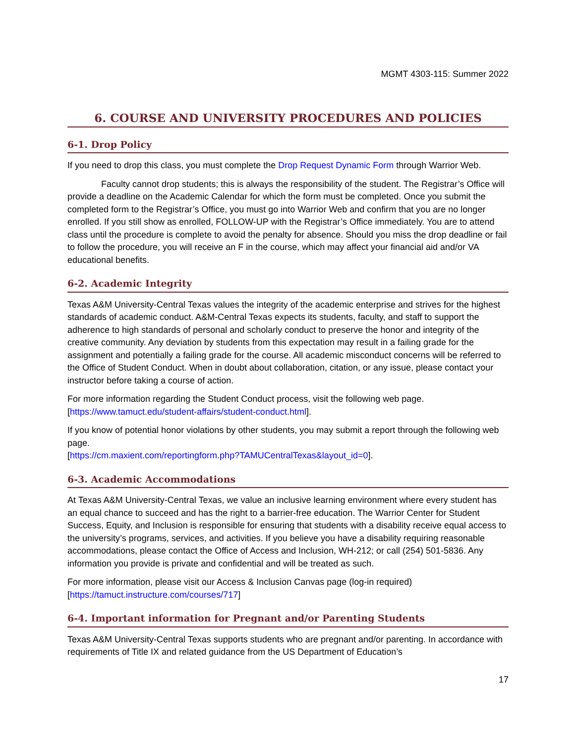MGMT 4303-115: Summer 2022
6. COURSE AND UNIVERSITY PROCEDURES AND POLICIES
6-1. Drop Policy
If you need to drop this class, you must complete the Drop Request Dynamic Form through Warrior Web.
Faculty cannot drop students; this is always the responsibility of the student. The Registrar’s Office will provide a deadline on the Academic Calendar for which the form must be completed. Once you submit the completed form to the Registrar’s Office, you must go into Warrior Web and confirm that you are no longer enrolled. If you still show as enrolled, FOLLOW-UP with the Registrar’s Office immediately. You are to attend class until the procedure is complete to avoid the penalty for absence. Should you miss the drop deadline or fail to follow the procedure, you will receive an F in the course, which may affect your financial aid and/or VA educational benefits.
6-2. Academic Integrity
Texas A&M University-Central Texas values the integrity of the academic enterprise and strives for the highest standards of academic conduct. A&M-Central Texas expects its students, faculty, and staff to support the adherence to high standards of personal and scholarly conduct to preserve the honor and integrity of the creative community. Any deviation by students from this expectation may result in a failing grade for the assignment and potentially a failing grade for the course. All academic misconduct concerns will be referred to the Office of Student Conduct. When in doubt about collaboration, citation, or any issue, please contact your instructor before taking a course of action.
For more information regarding the Student Conduct process, visit the following web page. [https://www.tamuct.edu/student-affairs/student-conduct.html].
If you know of potential honor violations by other students, you may submit a report through the following web page.
[https://cm.maxient.com/reportingform.php?TAMUCentralTexas&layout_id=0].
6-3. Academic Accommodations
At Texas A&M University-Central Texas, we value an inclusive learning environment where every student has an equal chance to succeed and has the right to a barrier-free education. The Warrior Center for Student Success, Equity, and Inclusion is responsible for ensuring that students with a disability receive equal access to the university’s programs, services, and activities. If you believe you have a disability requiring reasonable accommodations, please contact the Office of Access and Inclusion, WH-212; or call (254) 501-5836. Any information you provide is private and confidential and will be treated as such.
For more information, please visit our Access & Inclusion Canvas page (log-in required) [https://tamuct.instructure.com/courses/717]
6-4. Important information for Pregnant and/or Parenting Students
Texas A&M University-Central Texas supports students who are pregnant and/or parenting. In accordance with requirements of Title IX and related guidance from the US Department of Education’s
17